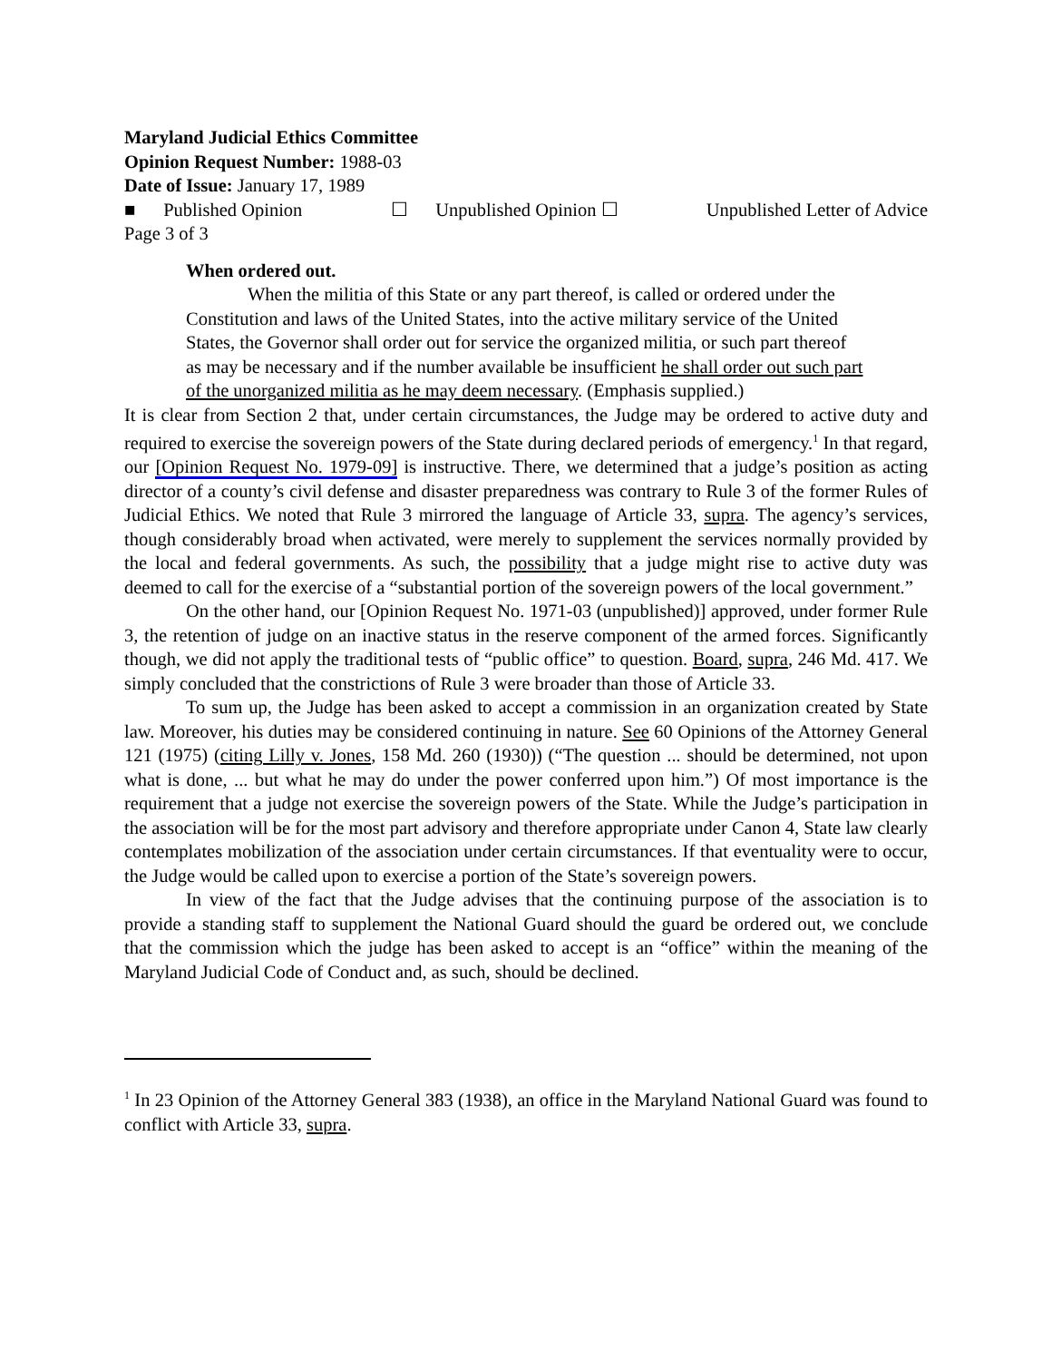Maryland Judicial Ethics Committee
Opinion Request Number: 1988-03
Date of Issue: January 17, 1989
■ Published Opinion ☐ Unpublished Opinion ☐ Unpublished Letter of Advice
Page 3 of 3
When ordered out.
When the militia of this State or any part thereof, is called or ordered under the Constitution and laws of the United States, into the active military service of the United States, the Governor shall order out for service the organized militia, or such part thereof as may be necessary and if the number available be insufficient he shall order out such part of the unorganized militia as he may deem necessary. (Emphasis supplied.)
It is clear from Section 2 that, under certain circumstances, the Judge may be ordered to active duty and required to exercise the sovereign powers of the State during declared periods of emergency.<sup>1</sup> In that regard, our [Opinion Request No. 1979-09] is instructive. There, we determined that a judge’s position as acting director of a county’s civil defense and disaster preparedness was contrary to Rule 3 of the former Rules of Judicial Ethics. We noted that Rule 3 mirrored the language of Article 33, supra. The agency’s services, though considerably broad when activated, were merely to supplement the services normally provided by the local and federal governments. As such, the possibility that a judge might rise to active duty was deemed to call for the exercise of a “substantial portion of the sovereign powers of the local government.”
On the other hand, our [Opinion Request No. 1971-03 (unpublished)] approved, under former Rule 3, the retention of judge on an inactive status in the reserve component of the armed forces. Significantly though, we did not apply the traditional tests of “public office” to question. Board, supra, 246 Md. 417. We simply concluded that the constrictions of Rule 3 were broader than those of Article 33.
To sum up, the Judge has been asked to accept a commission in an organization created by State law. Moreover, his duties may be considered continuing in nature. See 60 Opinions of the Attorney General 121 (1975) (citing Lilly v. Jones, 158 Md. 260 (1930)) (“The question ... should be determined, not upon what is done, ... but what he may do under the power conferred upon him.”) Of most importance is the requirement that a judge not exercise the sovereign powers of the State. While the Judge’s participation in the association will be for the most part advisory and therefore appropriate under Canon 4, State law clearly contemplates mobilization of the association under certain circumstances. If that eventuality were to occur, the Judge would be called upon to exercise a portion of the State’s sovereign powers.
In view of the fact that the Judge advises that the continuing purpose of the association is to provide a standing staff to supplement the National Guard should the guard be ordered out, we conclude that the commission which the judge has been asked to accept is an “office” within the meaning of the Maryland Judicial Code of Conduct and, as such, should be declined.
<sup>1</sup> In 23 Opinion of the Attorney General 383 (1938), an office in the Maryland National Guard was found to conflict with Article 33, supra.